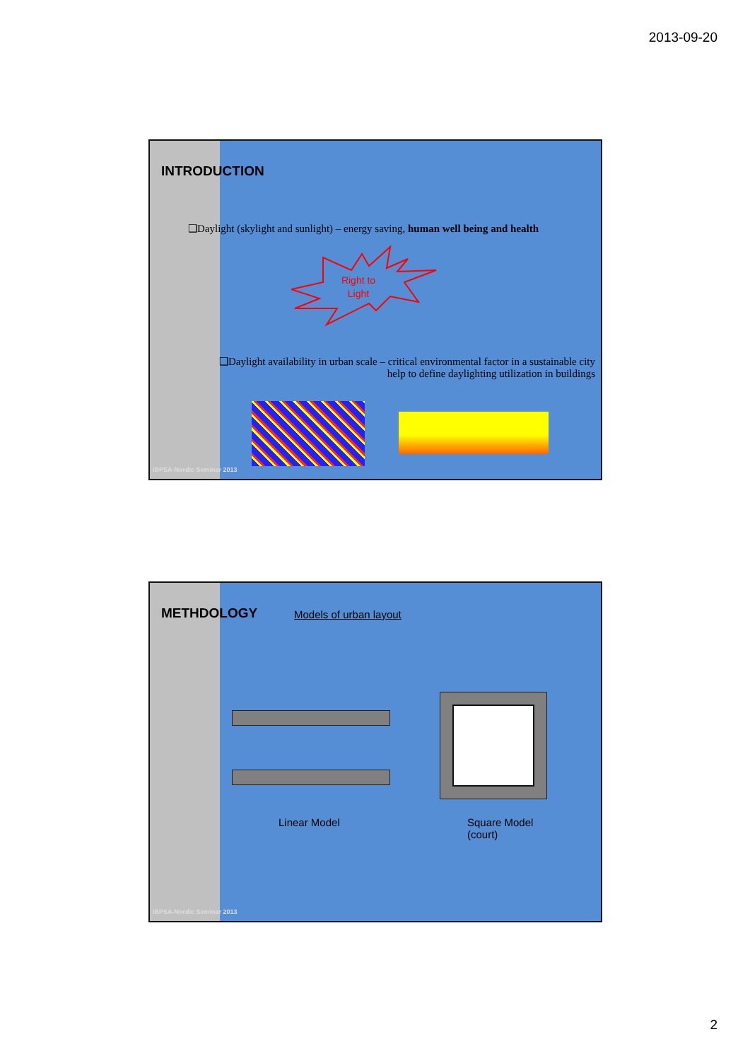2013-09-20
INTRODUCTION
❑Daylight (skylight and sunlight) – energy saving, human well being and health
Right to
Light
❑Daylight availability in urban scale – critical environmental factor in a sustainable city
help to define daylighting utilization in buildings
IBPSA-Nordic Seminar 2013
METHDOLOGY Models of urban layout
Linear Model
Square Model
(court)
IBPSA-Nordic Seminar 2013
2